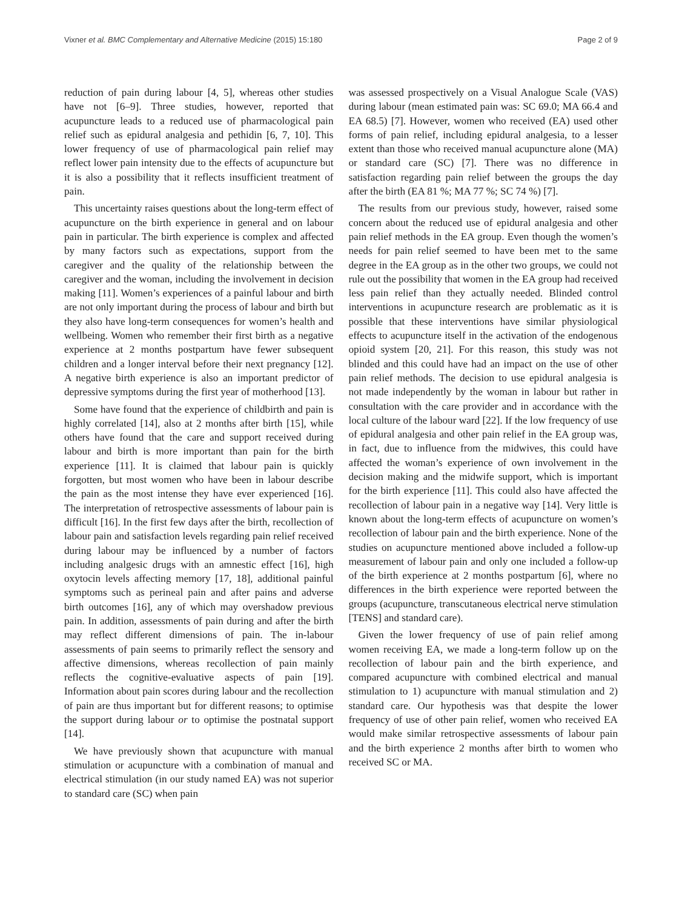Vixner et al. BMC Complementary and Alternative Medicine (2015) 15:180 Page 2 of 9
reduction of pain during labour [4, 5], whereas other studies have not [6–9]. Three studies, however, reported that acupuncture leads to a reduced use of pharmacological pain relief such as epidural analgesia and pethidin [6, 7, 10]. This lower frequency of use of pharmacological pain relief may reflect lower pain intensity due to the effects of acupuncture but it is also a possibility that it reflects insufficient treatment of pain.
This uncertainty raises questions about the long-term effect of acupuncture on the birth experience in general and on labour pain in particular. The birth experience is complex and affected by many factors such as expectations, support from the caregiver and the quality of the relationship between the caregiver and the woman, including the involvement in decision making [11]. Women’s experiences of a painful labour and birth are not only important during the process of labour and birth but they also have long-term consequences for women’s health and wellbeing. Women who remember their first birth as a negative experience at 2 months postpartum have fewer subsequent children and a longer interval before their next pregnancy [12]. A negative birth experience is also an important predictor of depressive symptoms during the first year of motherhood [13].
Some have found that the experience of childbirth and pain is highly correlated [14], also at 2 months after birth [15], while others have found that the care and support received during labour and birth is more important than pain for the birth experience [11]. It is claimed that labour pain is quickly forgotten, but most women who have been in labour describe the pain as the most intense they have ever experienced [16]. The interpretation of retrospective assessments of labour pain is difficult [16]. In the first few days after the birth, recollection of labour pain and satisfaction levels regarding pain relief received during labour may be influenced by a number of factors including analgesic drugs with an amnestic effect [16], high oxytocin levels affecting memory [17, 18], additional painful symptoms such as perineal pain and after pains and adverse birth outcomes [16], any of which may overshadow previous pain. In addition, assessments of pain during and after the birth may reflect different dimensions of pain. The in-labour assessments of pain seems to primarily reflect the sensory and affective dimensions, whereas recollection of pain mainly reflects the cognitive-evaluative aspects of pain [19]. Information about pain scores during labour and the recollection of pain are thus important but for different reasons; to optimise the support during labour or to optimise the postnatal support [14].
We have previously shown that acupuncture with manual stimulation or acupuncture with a combination of manual and electrical stimulation (in our study named EA) was not superior to standard care (SC) when pain
was assessed prospectively on a Visual Analogue Scale (VAS) during labour (mean estimated pain was: SC 69.0; MA 66.4 and EA 68.5) [7]. However, women who received (EA) used other forms of pain relief, including epidural analgesia, to a lesser extent than those who received manual acupuncture alone (MA) or standard care (SC) [7]. There was no difference in satisfaction regarding pain relief between the groups the day after the birth (EA 81 %; MA 77 %; SC 74 %) [7].
The results from our previous study, however, raised some concern about the reduced use of epidural analgesia and other pain relief methods in the EA group. Even though the women’s needs for pain relief seemed to have been met to the same degree in the EA group as in the other two groups, we could not rule out the possibility that women in the EA group had received less pain relief than they actually needed. Blinded control interventions in acupuncture research are problematic as it is possible that these interventions have similar physiological effects to acupuncture itself in the activation of the endogenous opioid system [20, 21]. For this reason, this study was not blinded and this could have had an impact on the use of other pain relief methods. The decision to use epidural analgesia is not made independently by the woman in labour but rather in consultation with the care provider and in accordance with the local culture of the labour ward [22]. If the low frequency of use of epidural analgesia and other pain relief in the EA group was, in fact, due to influence from the midwives, this could have affected the woman’s experience of own involvement in the decision making and the midwife support, which is important for the birth experience [11]. This could also have affected the recollection of labour pain in a negative way [14]. Very little is known about the long-term effects of acupuncture on women’s recollection of labour pain and the birth experience. None of the studies on acupuncture mentioned above included a follow-up measurement of labour pain and only one included a follow-up of the birth experience at 2 months postpartum [6], where no differences in the birth experience were reported between the groups (acupuncture, transcutaneous electrical nerve stimulation [TENS] and standard care).
Given the lower frequency of use of pain relief among women receiving EA, we made a long-term follow up on the recollection of labour pain and the birth experience, and compared acupuncture with combined electrical and manual stimulation to 1) acupuncture with manual stimulation and 2) standard care. Our hypothesis was that despite the lower frequency of use of other pain relief, women who received EA would make similar retrospective assessments of labour pain and the birth experience 2 months after birth to women who received SC or MA.